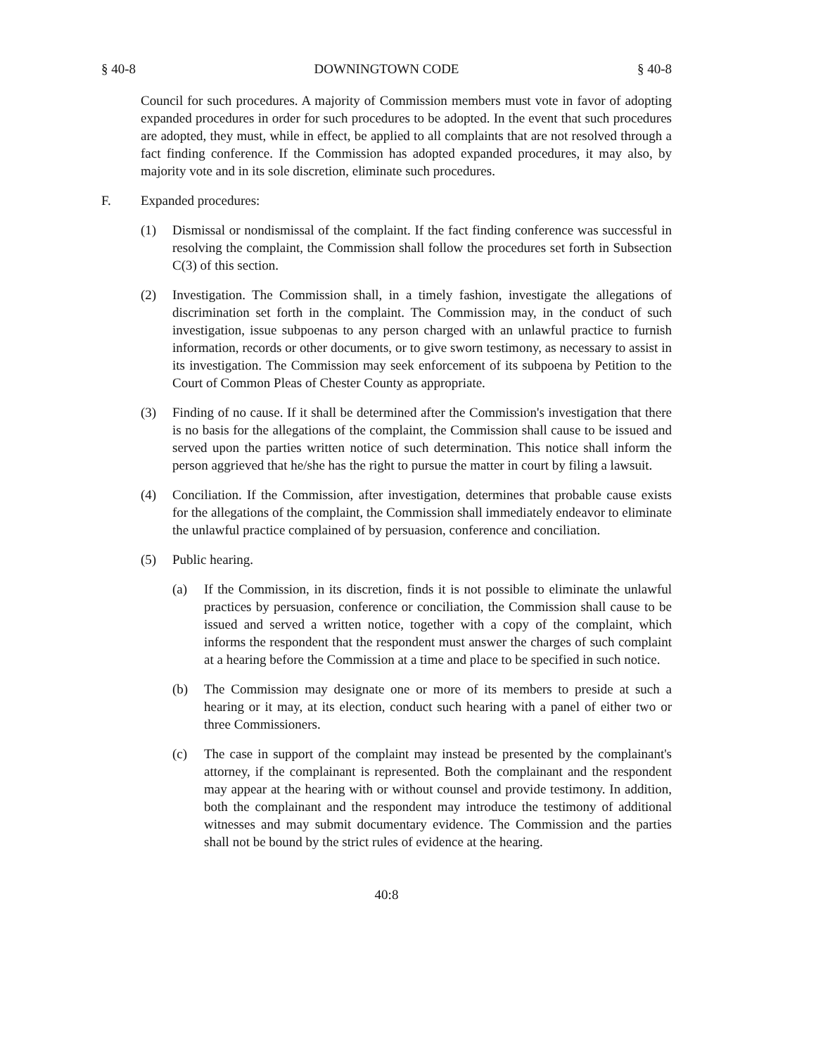§ 40-8 DOWNINGTOWN CODE § 40-8
Council for such procedures. A majority of Commission members must vote in favor of adopting expanded procedures in order for such procedures to be adopted. In the event that such procedures are adopted, they must, while in effect, be applied to all complaints that are not resolved through a fact finding conference. If the Commission has adopted expanded procedures, it may also, by majority vote and in its sole discretion, eliminate such procedures.
F. Expanded procedures:
(1) Dismissal or nondismissal of the complaint. If the fact finding conference was successful in resolving the complaint, the Commission shall follow the procedures set forth in Subsection C(3) of this section.
(2) Investigation. The Commission shall, in a timely fashion, investigate the allegations of discrimination set forth in the complaint. The Commission may, in the conduct of such investigation, issue subpoenas to any person charged with an unlawful practice to furnish information, records or other documents, or to give sworn testimony, as necessary to assist in its investigation. The Commission may seek enforcement of its subpoena by Petition to the Court of Common Pleas of Chester County as appropriate.
(3) Finding of no cause. If it shall be determined after the Commission's investigation that there is no basis for the allegations of the complaint, the Commission shall cause to be issued and served upon the parties written notice of such determination. This notice shall inform the person aggrieved that he/she has the right to pursue the matter in court by filing a lawsuit.
(4) Conciliation. If the Commission, after investigation, determines that probable cause exists for the allegations of the complaint, the Commission shall immediately endeavor to eliminate the unlawful practice complained of by persuasion, conference and conciliation.
(5) Public hearing.
(a) If the Commission, in its discretion, finds it is not possible to eliminate the unlawful practices by persuasion, conference or conciliation, the Commission shall cause to be issued and served a written notice, together with a copy of the complaint, which informs the respondent that the respondent must answer the charges of such complaint at a hearing before the Commission at a time and place to be specified in such notice.
(b) The Commission may designate one or more of its members to preside at such a hearing or it may, at its election, conduct such hearing with a panel of either two or three Commissioners.
(c) The case in support of the complaint may instead be presented by the complainant's attorney, if the complainant is represented. Both the complainant and the respondent may appear at the hearing with or without counsel and provide testimony. In addition, both the complainant and the respondent may introduce the testimony of additional witnesses and may submit documentary evidence. The Commission and the parties shall not be bound by the strict rules of evidence at the hearing.
40:8